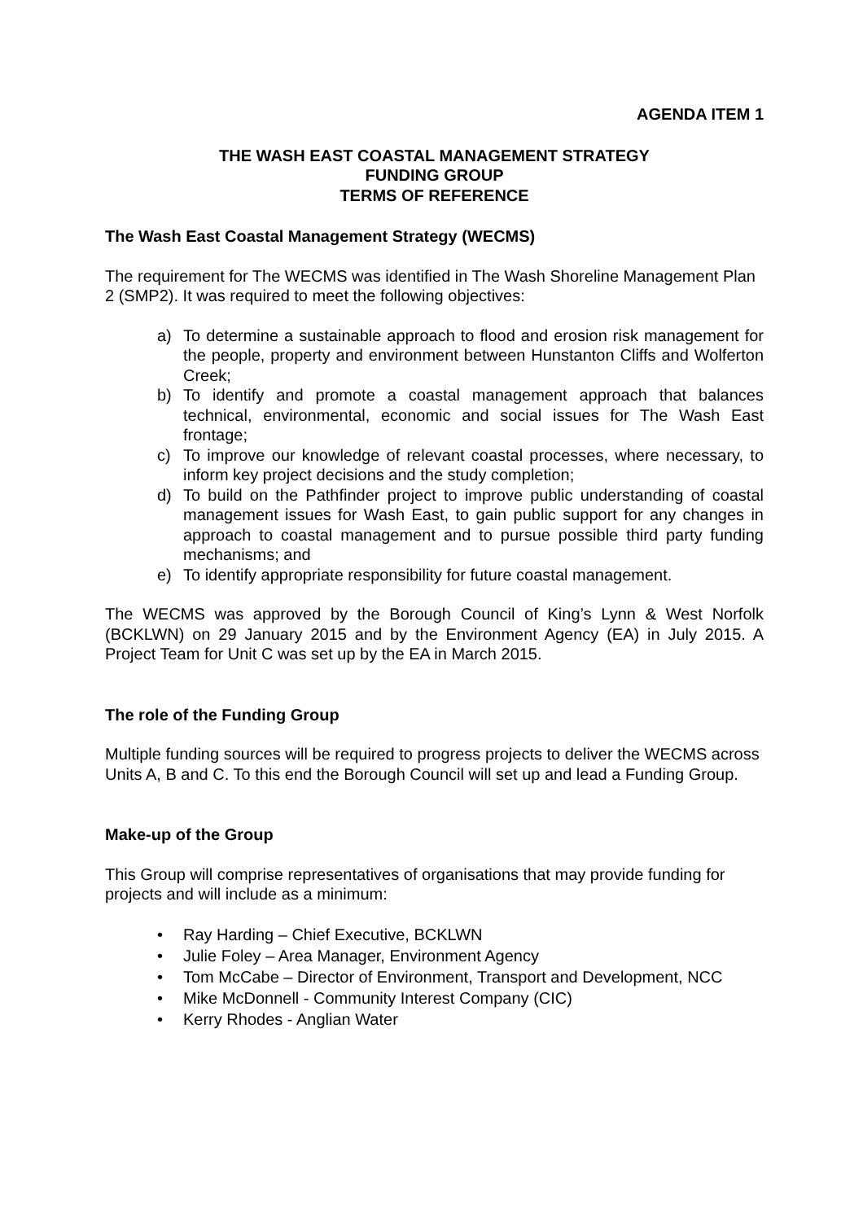AGENDA ITEM 1
THE WASH EAST COASTAL MANAGEMENT STRATEGY
FUNDING GROUP
TERMS OF REFERENCE
The Wash East Coastal Management Strategy (WECMS)
The requirement for The WECMS was identified in The Wash Shoreline Management Plan 2 (SMP2). It was required to meet the following objectives:
a) To determine a sustainable approach to flood and erosion risk management for the people, property and environment between Hunstanton Cliffs and Wolferton Creek;
b) To identify and promote a coastal management approach that balances technical, environmental, economic and social issues for The Wash East frontage;
c) To improve our knowledge of relevant coastal processes, where necessary, to inform key project decisions and the study completion;
d) To build on the Pathfinder project to improve public understanding of coastal management issues for Wash East, to gain public support for any changes in approach to coastal management and to pursue possible third party funding mechanisms; and
e) To identify appropriate responsibility for future coastal management.
The WECMS was approved by the Borough Council of King’s Lynn & West Norfolk (BCKLWN) on 29 January 2015 and by the Environment Agency (EA) in July 2015. A Project Team for Unit C was set up by the EA in March 2015.
The role of the Funding Group
Multiple funding sources will be required to progress projects to deliver the WECMS across Units A, B and C. To this end the Borough Council will set up and lead a Funding Group.
Make-up of the Group
This Group will comprise representatives of organisations that may provide funding for projects and will include as a minimum:
• Ray Harding – Chief Executive, BCKLWN
• Julie Foley – Area Manager, Environment Agency
• Tom McCabe – Director of Environment, Transport and Development, NCC
• Mike McDonnell - Community Interest Company (CIC)
• Kerry Rhodes - Anglian Water